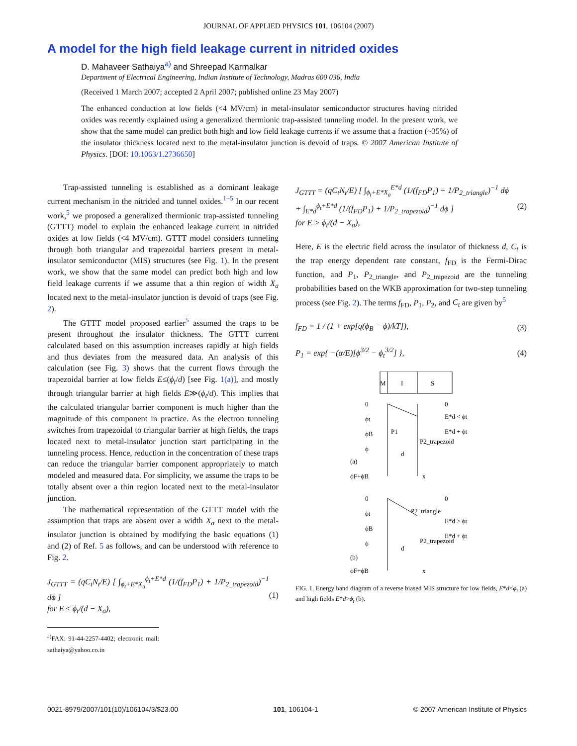JOURNAL OF APPLIED PHYSICS 101, 106104 (2007)
A model for the high field leakage current in nitrided oxides
D. Mahaveer Sathaiya<sup>a)</sup> and Shreepad Karmalkar
Department of Electrical Engineering, Indian Institute of Technology, Madras 600 036, India
(Received 1 March 2007; accepted 2 April 2007; published online 23 May 2007)
The enhanced conduction at low fields (<4 MV/cm) in metal-insulator semiconductor structures having nitrided oxides was recently explained using a generalized thermionic trap-assisted tunneling model. In the present work, we show that the same model can predict both high and low field leakage currents if we assume that a fraction (~35%) of the insulator thickness located next to the metal-insulator junction is devoid of traps. © 2007 American Institute of Physics. [DOI: 10.1063/1.2736650]
Trap-assisted tunneling is established as a dominant leakage current mechanism in the nitrided and tunnel oxides.<sup>1–5</sup> In our recent work,<sup>5</sup> we proposed a generalized thermionic trap-assisted tunneling (GTTT) model to explain the enhanced leakage current in nitrided oxides at low fields (<4 MV/cm). GTTT model considers tunneling through both triangular and trapezoidal barriers present in metal-insulator semiconductor (MIS) structures (see Fig. 1). In the present work, we show that the same model can predict both high and low field leakage currents if we assume that a thin region of width X<sub>a</sub> located next to the metal-insulator junction is devoid of traps (see Fig. 2).
The GTTT model proposed earlier<sup>5</sup> assumed the traps to be present throughout the insulator thickness. The GTTT current calculated based on this assumption increases rapidly at high fields and thus deviates from the measured data. An analysis of this calculation (see Fig. 3) shows that the current flows through the trapezoidal barrier at low fields E≤(ϕ<sub>t</sub>/d) [see Fig. 1(a)], and mostly through triangular barrier at high fields E≫(ϕ<sub>t</sub>/d). This implies that the calculated triangular barrier component is much higher than the magnitude of this component in practice. As the electron tunneling switches from trapezoidal to triangular barrier at high fields, the traps located next to metal-insulator junction start participating in the tunneling process. Hence, reduction in the concentration of these traps can reduce the triangular barrier component appropriately to match modeled and measured data. For simplicity, we assume the traps to be totally absent over a thin region located next to the metal-insulator junction.
The mathematical representation of the GTTT model with the assumption that traps are absent over a width X<sub>a</sub> next to the metal-insulator junction is obtained by modifying the basic equations (1) and (2) of Ref. 5 as follows, and can be understood with reference to Fig. 2.
J<sub>GTTT</sub> = (qC<sub>t</sub>N<sub>t</sub>/E) [ ∫<sub>ϕ<sub>t</sub>+E*X<sub>a</sub></sub><sup>ϕ<sub>t</sub>+E*d</sup> (1/(f<sub>FD</sub>P<sub>1</sub>) + 1/P<sub>2_trapezoid</sub>)<sup>−1</sup> dϕ ]
for E ≤ ϕ<sub>t</sub>/(d − X<sub>a</sub>),
(1)
<sup>a)</sup> FAX: 91-44-2257-4402; electronic mail: sathaiya@yahoo.co.in
J<sub>GTTT</sub> = (qC<sub>t</sub>N<sub>t</sub>/E) [ ∫<sub>ϕ<sub>t</sub>+E*X<sub>a</sub></sub><sup>E*d</sup> (1/(f<sub>FD</sub>P<sub>1</sub>) + 1/P<sub>2_triangle</sub>)<sup>−1</sup> dϕ
+ ∫<sub>E*d</sub><sup>ϕ<sub>t</sub>+E*d</sup> (1/(f<sub>FD</sub>P<sub>1</sub>) + 1/P<sub>2_trapezoid</sub>)<sup>−1</sup> dϕ ]
for E > ϕ<sub>t</sub>/(d − X<sub>a</sub>),
(2)
Here, E is the electric field across the insulator of thickness d, C<sub>t</sub> is the trap energy dependent rate constant, f<sub>FD</sub> is the Fermi-Dirac function, and P<sub>1</sub>, P<sub>2_triangle</sub>, and P<sub>2_trapezoid</sub> are the tunneling probabilities based on the WKB approximation for two-step tunneling process (see Fig. 2). The terms f<sub>FD</sub>, P<sub>1</sub>, P<sub>2</sub>, and C<sub>t</sub> are given by<sup>5</sup>
f<sub>FD</sub> = 1 / (1 + exp[q(ϕ<sub>B</sub> − ϕ)/kT]),
(3)
P<sub>1</sub> = exp{ −(α/E)[ϕ<sup>3/2</sup> − ϕ<sub>t</sub><sup>3/2</sup>] },
(4)
M
I
S
0
ϕt
ϕB
ϕ
(a)
ϕF+ϕB
0
E*d < ϕt
E*d + ϕt
P1
P2_trapezoid
d
x
0
ϕt
ϕB
ϕ
(b)
ϕF+ϕB
0
P2_triangle
E*d > ϕt
E*d + ϕt
P2_trapezoid
d
x
FIG. 1. Energy band diagram of a reverse biased MIS structure for low fields, E*d<ϕ<sub>t</sub> (a) and high fields E*d>ϕ<sub>t</sub> (b).
0021-8979/2007/101(10)/106104/3/$23.00 101, 106104-1 © 2007 American Institute of Physics